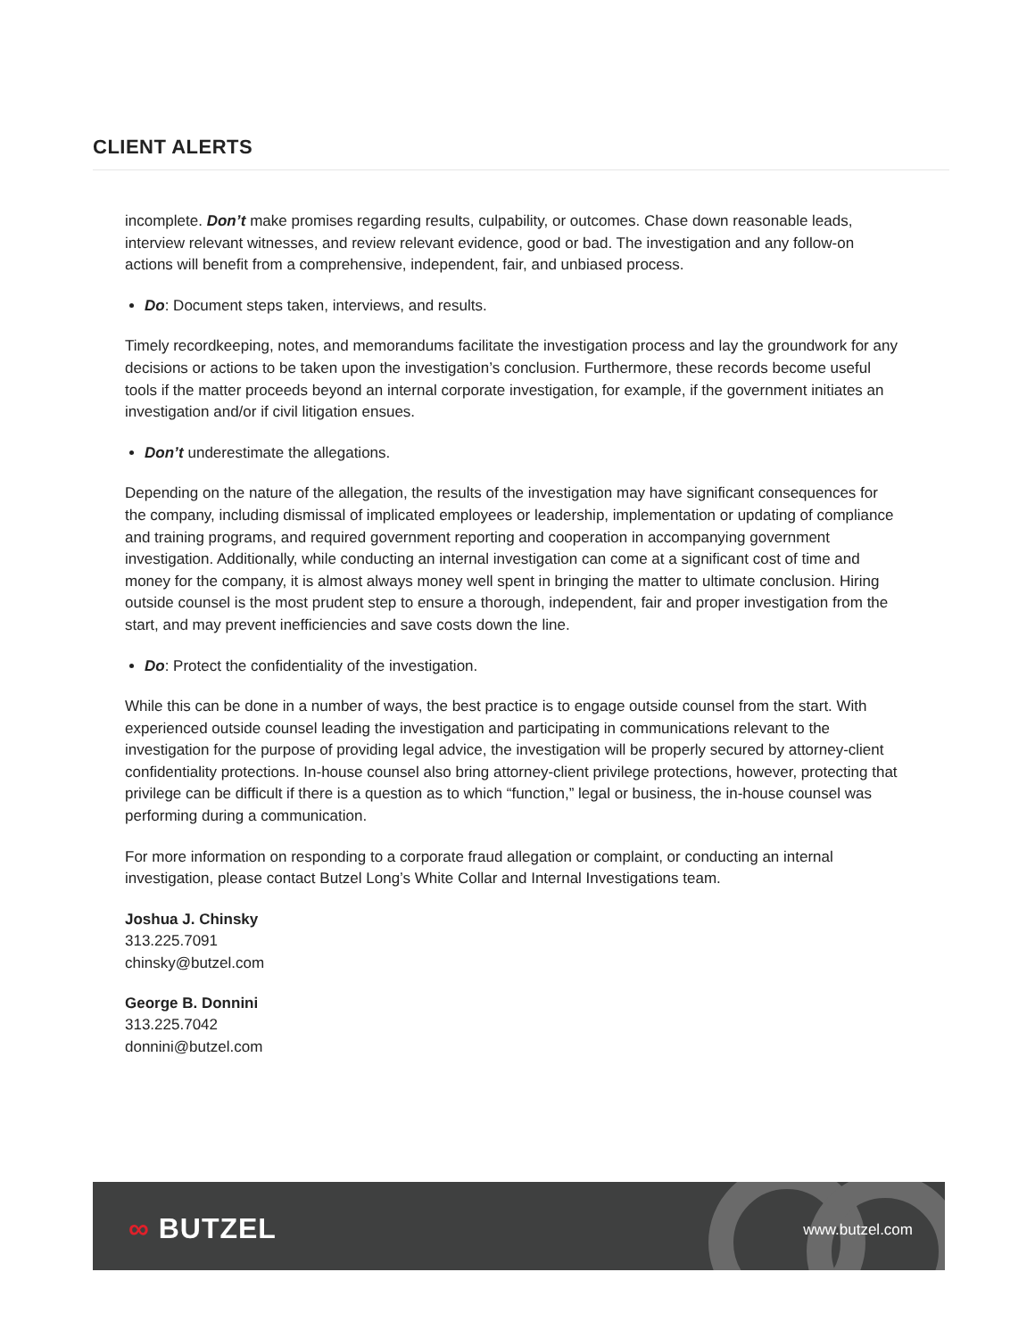CLIENT ALERTS
incomplete. Don’t make promises regarding results, culpability, or outcomes. Chase down reasonable leads, interview relevant witnesses, and review relevant evidence, good or bad. The investigation and any follow-on actions will benefit from a comprehensive, independent, fair, and unbiased process.
Do: Document steps taken, interviews, and results.
Timely recordkeeping, notes, and memorandums facilitate the investigation process and lay the groundwork for any decisions or actions to be taken upon the investigation’s conclusion. Furthermore, these records become useful tools if the matter proceeds beyond an internal corporate investigation, for example, if the government initiates an investigation and/or if civil litigation ensues.
Don’t underestimate the allegations.
Depending on the nature of the allegation, the results of the investigation may have significant consequences for the company, including dismissal of implicated employees or leadership, implementation or updating of compliance and training programs, and required government reporting and cooperation in accompanying government investigation. Additionally, while conducting an internal investigation can come at a significant cost of time and money for the company, it is almost always money well spent in bringing the matter to ultimate conclusion. Hiring outside counsel is the most prudent step to ensure a thorough, independent, fair and proper investigation from the start, and may prevent inefficiencies and save costs down the line.
Do: Protect the confidentiality of the investigation.
While this can be done in a number of ways, the best practice is to engage outside counsel from the start. With experienced outside counsel leading the investigation and participating in communications relevant to the investigation for the purpose of providing legal advice, the investigation will be properly secured by attorney-client confidentiality protections. In-house counsel also bring attorney-client privilege protections, however, protecting that privilege can be difficult if there is a question as to which “function,” legal or business, the in-house counsel was performing during a communication.
For more information on responding to a corporate fraud allegation or complaint, or conducting an internal investigation, please contact Butzel Long’s White Collar and Internal Investigations team.
Joshua J. Chinsky
313.225.7091
chinsky@butzel.com
George B. Donnini
313.225.7042
donnini@butzel.com
∞ BUTZEL www.butzel.com